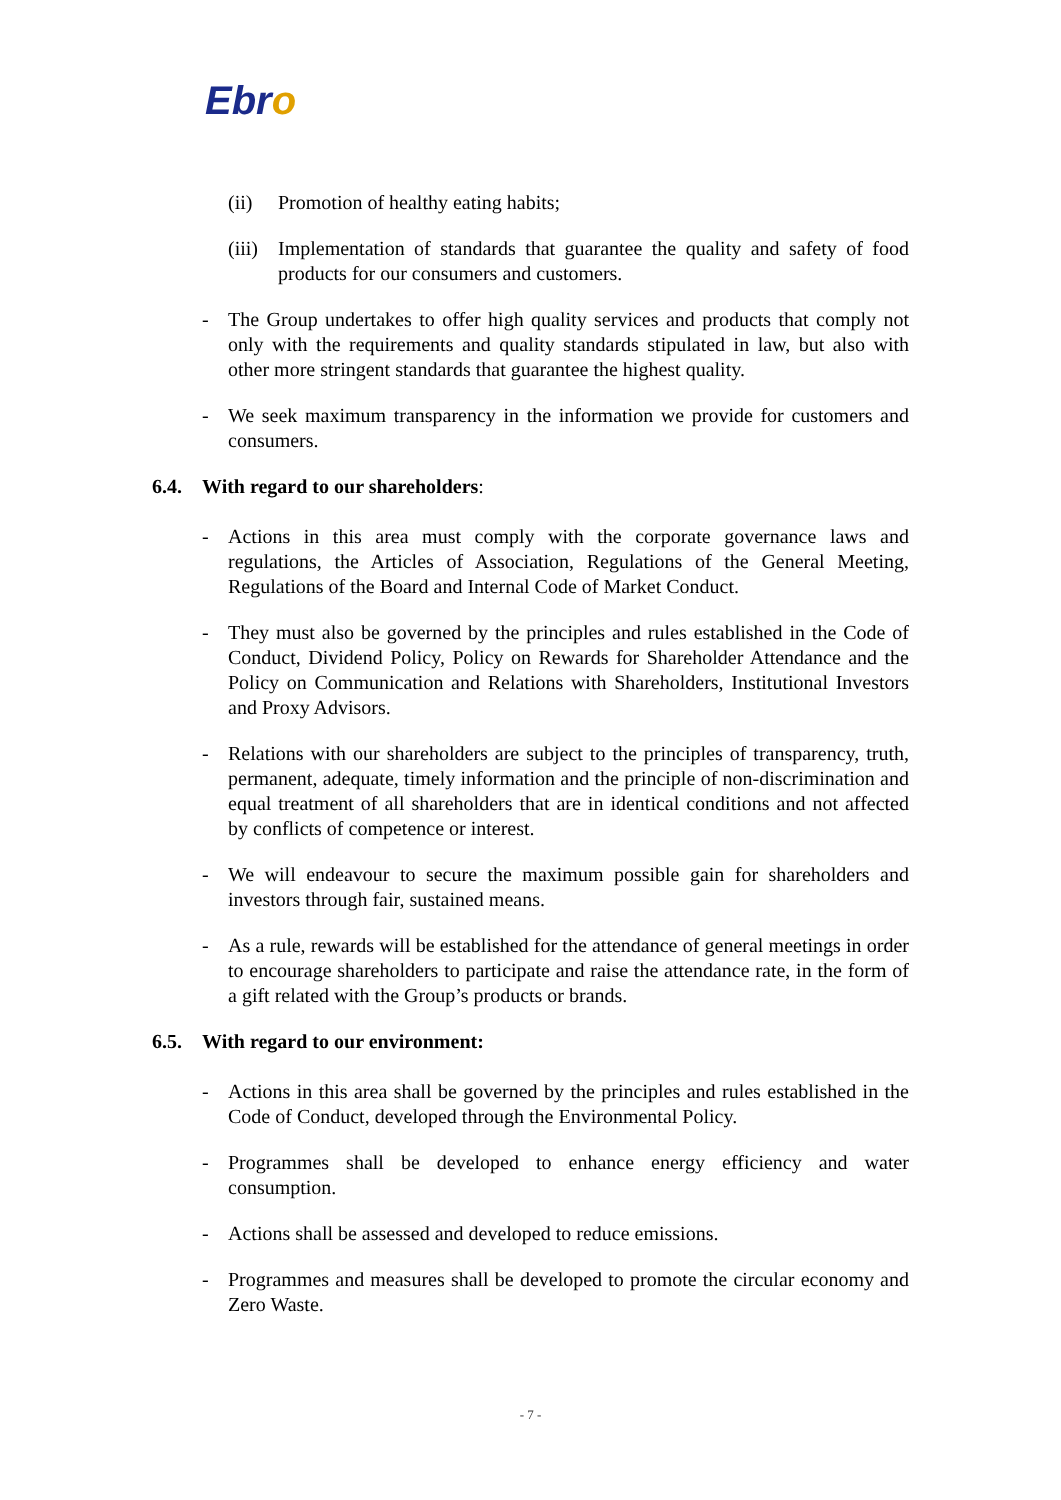Ebro
(ii) Promotion of healthy eating habits;
(iii)
Implementation of standards that guarantee the quality and safety of food products for our consumers and customers.
- The Group undertakes to offer high quality services and products that comply not only with the requirements and quality standards stipulated in law, but also with other more stringent standards that guarantee the highest quality.
- We seek maximum transparency in the information we provide for customers and consumers.
6.4. With regard to our shareholders:
- Actions in this area must comply with the corporate governance laws and regulations, the Articles of Association, Regulations of the General Meeting, Regulations of the Board and Internal Code of Market Conduct.
- They must also be governed by the principles and rules established in the Code of Conduct, Dividend Policy, Policy on Rewards for Shareholder Attendance and the Policy on Communication and Relations with Shareholders, Institutional Investors and Proxy Advisors.
- Relations with our shareholders are subject to the principles of transparency, truth, permanent, adequate, timely information and the principle of non-discrimination and equal treatment of all shareholders that are in identical conditions and not affected by conflicts of competence or interest.
- We will endeavour to secure the maximum possible gain for shareholders and investors through fair, sustained means.
- As a rule, rewards will be established for the attendance of general meetings in order to encourage shareholders to participate and raise the attendance rate, in the form of a gift related with the Group’s products or brands.
6.5. With regard to our environment:
- Actions in this area shall be governed by the principles and rules established in the Code of Conduct, developed through the Environmental Policy.
- Programmes shall be developed to enhance energy efficiency and water consumption.
- Actions shall be assessed and developed to reduce emissions.
- Programmes and measures shall be developed to promote the circular economy and Zero Waste.
- 7 -